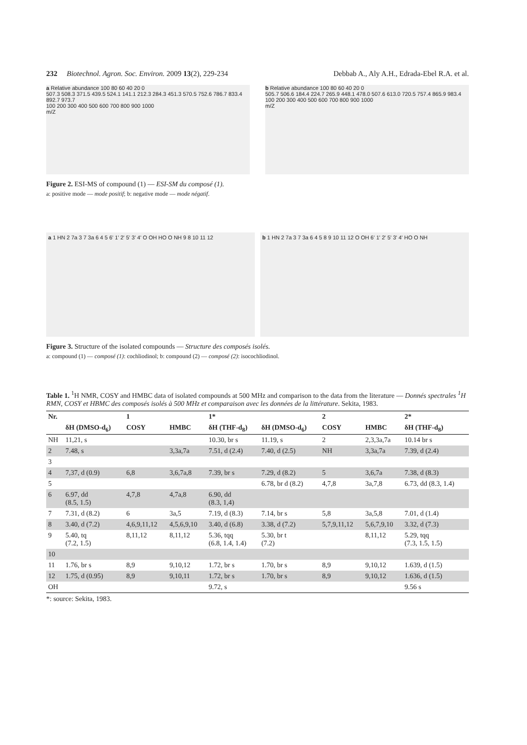232 Biotechnol. Agron. Soc. Environ. 2009 13(2), 229-234 Debbab A., Aly A.H., Edrada-Ebel R.A. et al.
a Relative abundance 100 80 60 40 20 0
507.3 508.3 371.5 439.5 524.1 141.1 212.3 284.3 451.3 570.5 752.6 786.7 833.4 892.7 973.7
100 200 300 400 500 600 700 800 900 1000
m/Z
b Relative abundance 100 80 60 40 20 0
505.7 506.6 184.4 224.7 265.9 448.1 478.0 507.6 613.0 720.5 757.4 865.9 983.4
100 200 300 400 500 600 700 800 900 1000
m/Z
Figure 2. ESI-MS of compound (1) — ESI-SM du composé (1).
a: positive mode — mode positif; b: negative mode — mode négatif.
a 1 HN 2 7a 3 7 3a 6 4 5 6' 1' 2' 5' 3' 4' O OH HO O NH 9 8 10 11 12
b 1 HN 2 7a 3 7 3a 6 4 5 8 9 10 11 12 O OH 6' 1' 2' 5' 3' 4' HO O NH
Figure 3. Structure of the isolated compounds — Structure des composés isolés.
a: compound (1) — composé (1): cochliodinol; b: compound (2) — composé (2): isocochliodinol.
Table 1. <sup>1</sup>H NMR, COSY and HMBC data of isolated compounds at 500 MHz and comparison to the data from the literature — Donnés spectrales <sup>1</sup>H RMN, COSY et HBMC des composés isolés à 500 MHz et comparaison avec les données de la littérature. Sekita, 1983.
| Nr. | | 1 | | 1* | | 2 | | 2* |
| --- | --- | --- | --- | --- | --- | --- | --- | --- |
| | δH (DMSO-d<sub>6</sub>) | COSY | HMBC | δH (THF-d<sub>8</sub>) | δH (DMSO-d<sub>6</sub>) | COSY | HMBC | δH (THF-d<sub>8</sub>) |
| NH | 11,21, s | | | 10.30, br s | 11.19, s | 2 | 2,3,3a,7a | 10.14 br s |
| 2 | 7.48, s | | 3,3a,7a | 7.51, d (2.4) | 7.40, d (2.5) | NH | 3,3a,7a | 7.39, d (2.4) |
| 3 | | | | | | | | |
| 4 | 7,37, d (0.9) | 6,8 | 3,6,7a,8 | 7.39, br s | 7.29, d (8.2) | 5 | 3,6,7a | 7.38, d (8.3) |
| 5 | | | | | 6.78, br d (8.2) | 4,7,8 | 3a,7,8 | 6.73, dd (8.3, 1.4) |
| 6 | 6.97, dd (8.5, 1.5) | 4,7,8 | 4,7a,8 | 6.90, dd (8.3, 1,4) | | | | |
| 7 | 7.31, d (8.2) | 6 | 3a,5 | 7.19, d (8.3) | 7.14, br s | 5,8 | 3a,5,8 | 7.01, d (1.4) |
| 8 | 3.40, d (7.2) | 4,6,9,11,12 | 4,5,6,9,10 | 3.40, d (6.8) | 3.38, d (7.2) | 5,7,9,11,12 | 5,6,7,9,10 | 3.32, d (7.3) |
| 9 | 5.40, tq (7.2, 1.5) | 8,11,12 | 8,11,12 | 5.36, tqq (6.8, 1.4, 1.4) | 5.30, br t (7.2) | | 8,11,12 | 5.29, tqq (7.3, 1.5, 1.5) |
| 10 | | | | | | | | |
| 11 | 1.76, br s | 8,9 | 9,10,12 | 1.72, br s | 1.70, br s | 8,9 | 9,10,12 | 1.639, d (1.5) |
| 12 | 1.75, d (0.95) | 8,9 | 9,10,11 | 1.72, br s | 1.70, br s | 8,9 | 9,10,12 | 1.636, d (1.5) |
| OH | | | | 9.72, s | | | | 9.56 s |
*: source: Sekita, 1983.